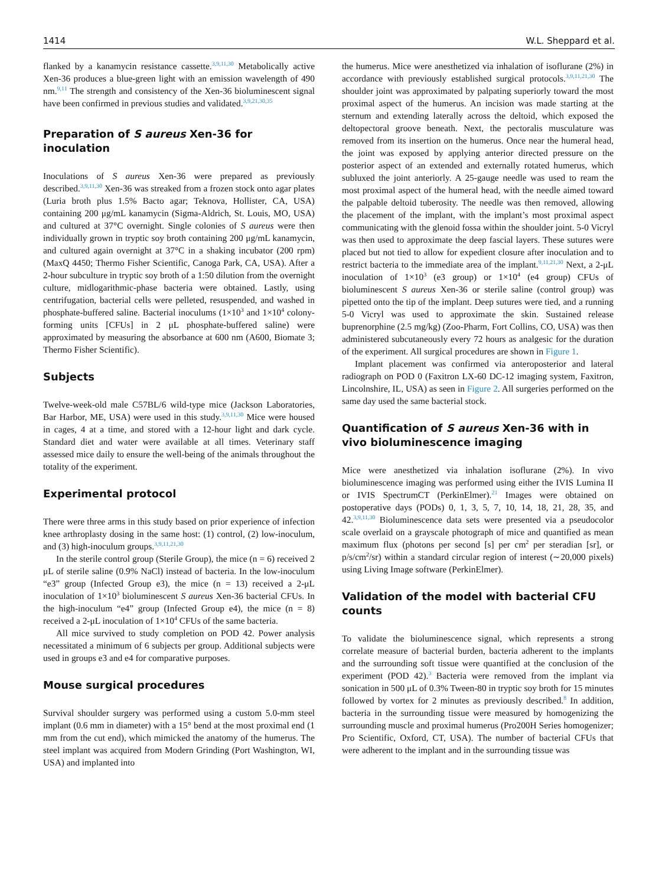1414 W.L. Sheppard et al.
flanked by a kanamycin resistance cassette.<sup>3,9,11,30</sup> Metabolically active Xen-36 produces a blue-green light with an emission wavelength of 490 nm.<sup>9,11</sup> The strength and consistency of the Xen-36 bioluminescent signal have been confirmed in previous studies and validated.<sup>3,9,21,30,35</sup>
Preparation of S aureus Xen-36 for inoculation
Inoculations of S aureus Xen-36 were prepared as previously described.<sup>3,9,11,30</sup> Xen-36 was streaked from a frozen stock onto agar plates (Luria broth plus 1.5% Bacto agar; Teknova, Hollister, CA, USA) containing 200 μg/mL kanamycin (Sigma-Aldrich, St. Louis, MO, USA) and cultured at 37°C overnight. Single colonies of S aureus were then individually grown in tryptic soy broth containing 200 μg/mL kanamycin, and cultured again overnight at 37°C in a shaking incubator (200 rpm) (MaxQ 4450; Thermo Fisher Scientific, Canoga Park, CA, USA). After a 2-hour subculture in tryptic soy broth of a 1:50 dilution from the overnight culture, midlogarithmic-phase bacteria were obtained. Lastly, using centrifugation, bacterial cells were pelleted, resuspended, and washed in phosphate-buffered saline. Bacterial inoculums (1×10<sup>3</sup> and 1×10<sup>4</sup> colony-forming units [CFUs] in 2 μL phosphate-buffered saline) were approximated by measuring the absorbance at 600 nm (A600, Biomate 3; Thermo Fisher Scientific).
Subjects
Twelve-week-old male C57BL/6 wild-type mice (Jackson Laboratories, Bar Harbor, ME, USA) were used in this study.<sup>3,9,11,30</sup> Mice were housed in cages, 4 at a time, and stored with a 12-hour light and dark cycle. Standard diet and water were available at all times. Veterinary staff assessed mice daily to ensure the well-being of the animals throughout the totality of the experiment.
Experimental protocol
There were three arms in this study based on prior experience of infection knee arthroplasty dosing in the same host: (1) control, (2) low-inoculum, and (3) high-inoculum groups.<sup>3,9,11,21,30</sup>
In the sterile control group (Sterile Group), the mice (n = 6) received 2 μL of sterile saline (0.9% NaCl) instead of bacteria. In the low-inoculum “e3” group (Infected Group e3), the mice (n = 13) received a 2-μL inoculation of 1×10<sup>3</sup> bioluminescent S aureus Xen-36 bacterial CFUs. In the high-inoculum “e4” group (Infected Group e4), the mice (n = 8) received a 2-μL inoculation of 1×10<sup>4</sup> CFUs of the same bacteria.
All mice survived to study completion on POD 42. Power analysis necessitated a minimum of 6 subjects per group. Additional subjects were used in groups e3 and e4 for comparative purposes.
Mouse surgical procedures
Survival shoulder surgery was performed using a custom 5.0-mm steel implant (0.6 mm in diameter) with a 15° bend at the most proximal end (1 mm from the cut end), which mimicked the anatomy of the humerus. The steel implant was acquired from Modern Grinding (Port Washington, WI, USA) and implanted into
the humerus. Mice were anesthetized via inhalation of isoflurane (2%) in accordance with previously established surgical protocols.<sup>3,9,11,21,30</sup> The shoulder joint was approximated by palpating superiorly toward the most proximal aspect of the humerus. An incision was made starting at the sternum and extending laterally across the deltoid, which exposed the deltopectoral groove beneath. Next, the pectoralis musculature was removed from its insertion on the humerus. Once near the humeral head, the joint was exposed by applying anterior directed pressure on the posterior aspect of an extended and externally rotated humerus, which subluxed the joint anteriorly. A 25-gauge needle was used to ream the most proximal aspect of the humeral head, with the needle aimed toward the palpable deltoid tuberosity. The needle was then removed, allowing the placement of the implant, with the implant’s most proximal aspect communicating with the glenoid fossa within the shoulder joint. 5-0 Vicryl was then used to approximate the deep fascial layers. These sutures were placed but not tied to allow for expedient closure after inoculation and to restrict bacteria to the immediate area of the implant.<sup>9,11,21,30</sup> Next, a 2-μL inoculation of 1×10<sup>3</sup> (e3 group) or 1×10<sup>4</sup> (e4 group) CFUs of bioluminescent S aureus Xen-36 or sterile saline (control group) was pipetted onto the tip of the implant. Deep sutures were tied, and a running 5-0 Vicryl was used to approximate the skin. Sustained release buprenorphine (2.5 mg/kg) (Zoo-Pharm, Fort Collins, CO, USA) was then administered subcutaneously every 72 hours as analgesic for the duration of the experiment. All surgical procedures are shown in Figure 1.
Implant placement was confirmed via anteroposterior and lateral radiograph on POD 0 (Faxitron LX-60 DC-12 imaging system, Faxitron, Lincolnshire, IL, USA) as seen in Figure 2. All surgeries performed on the same day used the same bacterial stock.
Quantification of S aureus Xen-36 with in vivo bioluminescence imaging
Mice were anesthetized via inhalation isoflurane (2%). In vivo bioluminescence imaging was performed using either the IVIS Lumina II or IVIS SpectrumCT (PerkinElmer).<sup>21</sup> Images were obtained on postoperative days (PODs) 0, 1, 3, 5, 7, 10, 14, 18, 21, 28, 35, and 42.<sup>3,9,11,30</sup> Bioluminescence data sets were presented via a pseudocolor scale overlaid on a grayscale photograph of mice and quantified as mean maximum flux (photons per second [s] per cm<sup>2</sup> per steradian [sr], or p/s/cm<sup>2</sup>/sr) within a standard circular region of interest (∼20,000 pixels) using Living Image software (PerkinElmer).
Validation of the model with bacterial CFU counts
To validate the bioluminescence signal, which represents a strong correlate measure of bacterial burden, bacteria adherent to the implants and the surrounding soft tissue were quantified at the conclusion of the experiment (POD 42).<sup>3</sup> Bacteria were removed from the implant via sonication in 500 μL of 0.3% Tween-80 in tryptic soy broth for 15 minutes followed by vortex for 2 minutes as previously described.<sup>8</sup> In addition, bacteria in the surrounding tissue were measured by homogenizing the surrounding muscle and proximal humerus (Pro200H Series homogenizer; Pro Scientific, Oxford, CT, USA). The number of bacterial CFUs that were adherent to the implant and in the surrounding tissue was